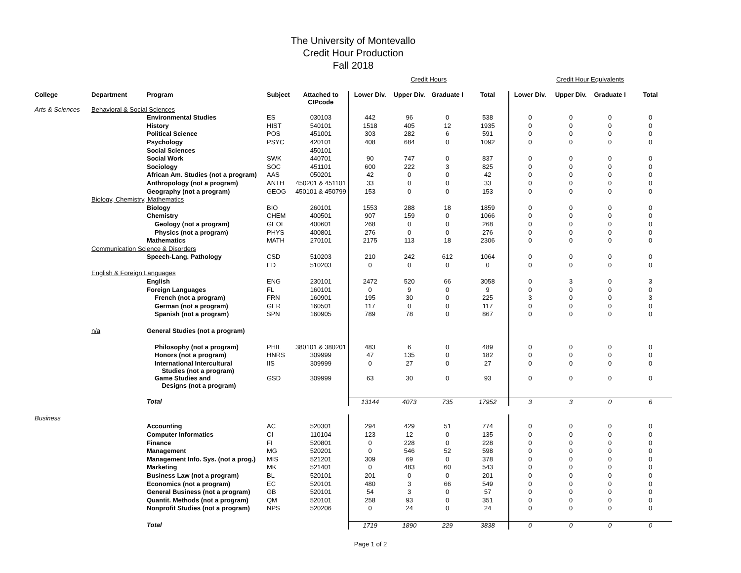The University of Montevallo
Credit Hour Production
Fall 2018
| | | | | | Credit Hours | | | | Credit Hour Equivalents | | | |
| College | Department | Program | Subject | Attached to CIPcode | Lower Div. | Upper Div. | Graduate I | Total | Lower Div. | Upper Div. | Graduate I | Total |
| Arts & Sciences | Behavioral & Social Sciences | | | | | | | | | | | |
| | | Environmental Studies | ES | 030103 | 442 | 96 | 0 | 538 | 0 | 0 | 0 | 0 |
| | | History | HIST | 540101 | 1518 | 405 | 12 | 1935 | 0 | 0 | 0 | 0 |
| | | Political Science | POS | 451001 | 303 | 282 | 6 | 591 | 0 | 0 | 0 | 0 |
| | | Psychology | PSYC | 420101 | 408 | 684 | 0 | 1092 | 0 | 0 | 0 | 0 |
| | | Social Sciences | | 450101 | | | | | | | | |
| | | Social Work | SWK | 440701 | 90 | 747 | 0 | 837 | 0 | 0 | 0 | 0 |
| | | Sociology | SOC | 451101 | 600 | 222 | 3 | 825 | 0 | 0 | 0 | 0 |
| | | African Am. Studies (not a program) | AAS | 050201 | 42 | 0 | 0 | 42 | 0 | 0 | 0 | 0 |
| | | Anthropology (not a program) | ANTH | 450201 & 451101 | 33 | 0 | 0 | 33 | 0 | 0 | 0 | 0 |
| | | Geography (not a program) | GEOG | 450101 & 450799 | 153 | 0 | 0 | 153 | 0 | 0 | 0 | 0 |
| | Biology, Chemistry, Mathematics | | | | | | | | | | | |
| | | Biology | BIO | 260101 | 1553 | 288 | 18 | 1859 | 0 | 0 | 0 | 0 |
| | | Chemistry | CHEM | 400501 | 907 | 159 | 0 | 1066 | 0 | 0 | 0 | 0 |
| | | Geology (not a program) | GEOL | 400601 | 268 | 0 | 0 | 268 | 0 | 0 | 0 | 0 |
| | | Physics (not a program) | PHYS | 400801 | 276 | 0 | 0 | 276 | 0 | 0 | 0 | 0 |
| | | Mathematics | MATH | 270101 | 2175 | 113 | 18 | 2306 | 0 | 0 | 0 | 0 |
| | Communication Science & Disorders | | | | | | | | | | | |
| | | Speech-Lang. Pathology | CSD | 510203 | 210 | 242 | 612 | 1064 | 0 | 0 | 0 | 0 |
| | | | ED | 510203 | 0 | 0 | 0 | 0 | 0 | 0 | 0 | 0 |
| | English & Foreign Languages | | | | | | | | | | | |
| | | English | ENG | 230101 | 2472 | 520 | 66 | 3058 | 0 | 3 | 0 | 3 |
| | | Foreign Languages | FL | 160101 | 0 | 9 | 0 | 9 | 0 | 0 | 0 | 0 |
| | | French (not a program) | FRN | 160901 | 195 | 30 | 0 | 225 | 3 | 0 | 0 | 3 |
| | | German (not a program) | GER | 160501 | 117 | 0 | 0 | 117 | 0 | 0 | 0 | 0 |
| | | Spanish (not a program) | SPN | 160905 | 789 | 78 | 0 | 867 | 0 | 0 | 0 | 0 |
| | n/a | General Studies (not a program) | | | | | | | | | | |
| | | Philosophy (not a program) | PHIL | 380101 & 380201 | 483 | 6 | 0 | 489 | 0 | 0 | 0 | 0 |
| | | Honors (not a program) | HNRS | 309999 | 47 | 135 | 0 | 182 | 0 | 0 | 0 | 0 |
| | | International Intercultural Studies (not a program) | IIS | 309999 | 0 | 27 | 0 | 27 | 0 | 0 | 0 | 0 |
| | | Game Studies and Designs (not a program) | GSD | 309999 | 63 | 30 | 0 | 93 | 0 | 0 | 0 | 0 |
| | | Total | | | 13144 | 4073 | 735 | 17952 | 3 | 3 | 0 | 6 |
| Business | | | | | | | | | | | | |
| | | Accounting | AC | 520301 | 294 | 429 | 51 | 774 | 0 | 0 | 0 | 0 |
| | | Computer Informatics | CI | 110104 | 123 | 12 | 0 | 135 | 0 | 0 | 0 | 0 |
| | | Finance | FI | 520801 | 0 | 228 | 0 | 228 | 0 | 0 | 0 | 0 |
| | | Management | MG | 520201 | 0 | 546 | 52 | 598 | 0 | 0 | 0 | 0 |
| | | Management Info. Sys. (not a prog.) | MIS | 521201 | 309 | 69 | 0 | 378 | 0 | 0 | 0 | 0 |
| | | Marketing | MK | 521401 | 0 | 483 | 60 | 543 | 0 | 0 | 0 | 0 |
| | | Business Law (not a program) | BL | 520101 | 201 | 0 | 0 | 201 | 0 | 0 | 0 | 0 |
| | | Economics (not a program) | EC | 520101 | 480 | 3 | 66 | 549 | 0 | 0 | 0 | 0 |
| | | General Business (not a program) | GB | 520101 | 54 | 3 | 0 | 57 | 0 | 0 | 0 | 0 |
| | | Quantit. Methods (not a program) | QM | 520101 | 258 | 93 | 0 | 351 | 0 | 0 | 0 | 0 |
| | | Nonprofit Studies (not a program) | NPS | 520206 | 0 | 24 | 0 | 24 | 0 | 0 | 0 | 0 |
| | | Total | | | 1719 | 1890 | 229 | 3838 | 0 | 0 | 0 | 0 |
Page 1 of 2